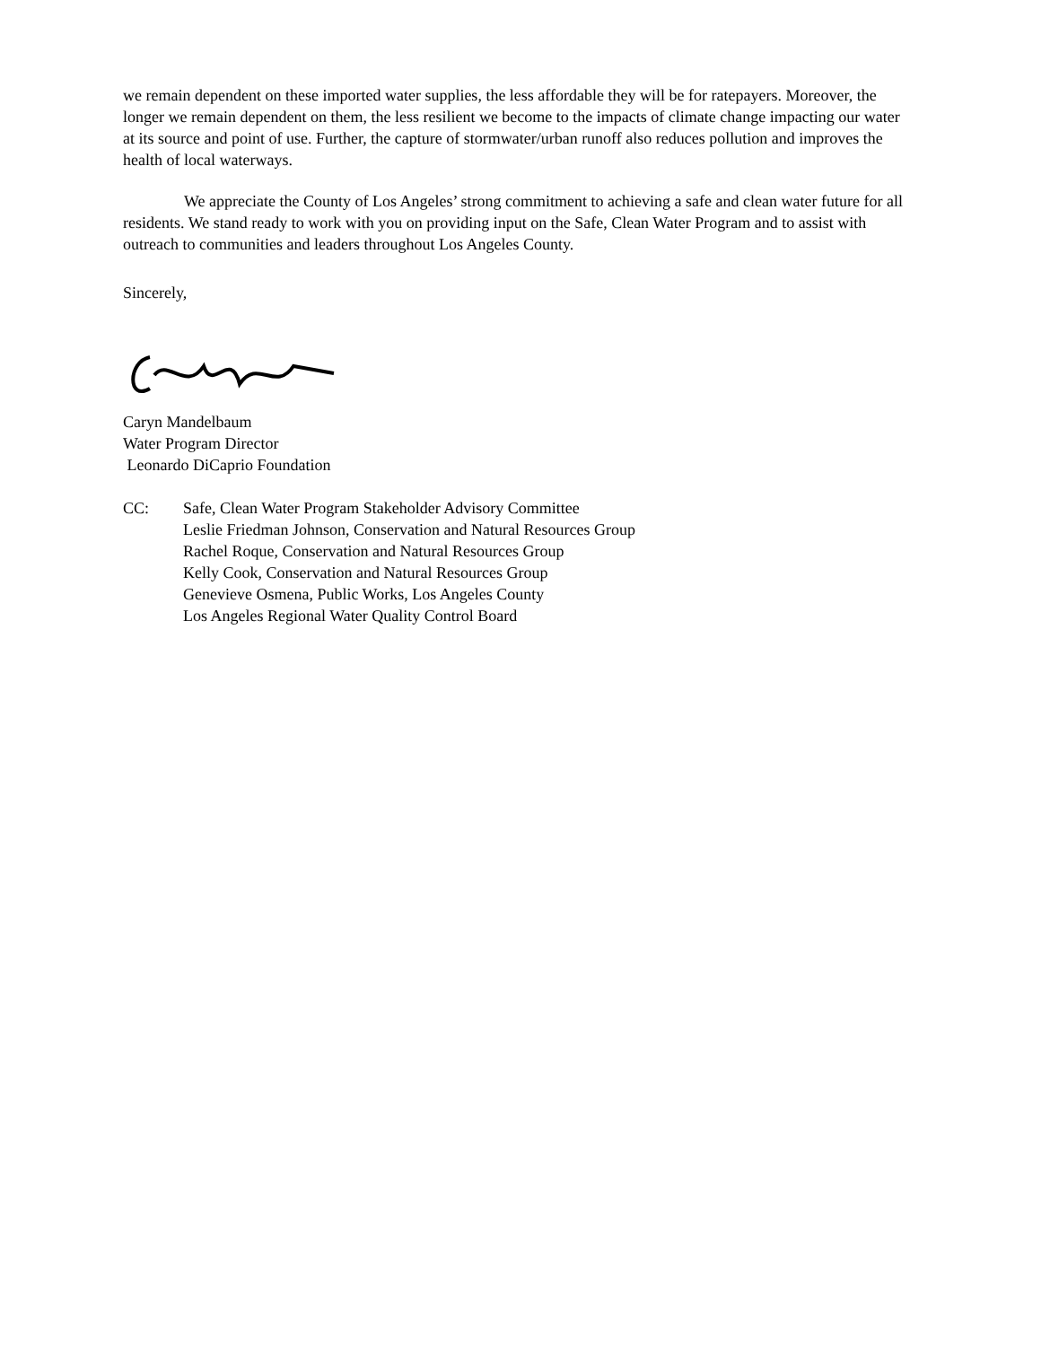we remain dependent on these imported water supplies, the less affordable they will be for ratepayers. Moreover, the longer we remain dependent on them, the less resilient we become to the impacts of climate change impacting our water at its source and point of use. Further, the capture of stormwater/urban runoff also reduces pollution and improves the health of local waterways.
We appreciate the County of Los Angeles’ strong commitment to achieving a safe and clean water future for all residents. We stand ready to work with you on providing input on the Safe, Clean Water Program and to assist with outreach to communities and leaders throughout Los Angeles County.
Sincerely,
Caryn Mandelbaum
Water Program Director
Leonardo DiCaprio Foundation
CC: Safe, Clean Water Program Stakeholder Advisory Committee
Leslie Friedman Johnson, Conservation and Natural Resources Group
Rachel Roque, Conservation and Natural Resources Group
Kelly Cook, Conservation and Natural Resources Group
Genevieve Osmena, Public Works, Los Angeles County
Los Angeles Regional Water Quality Control Board